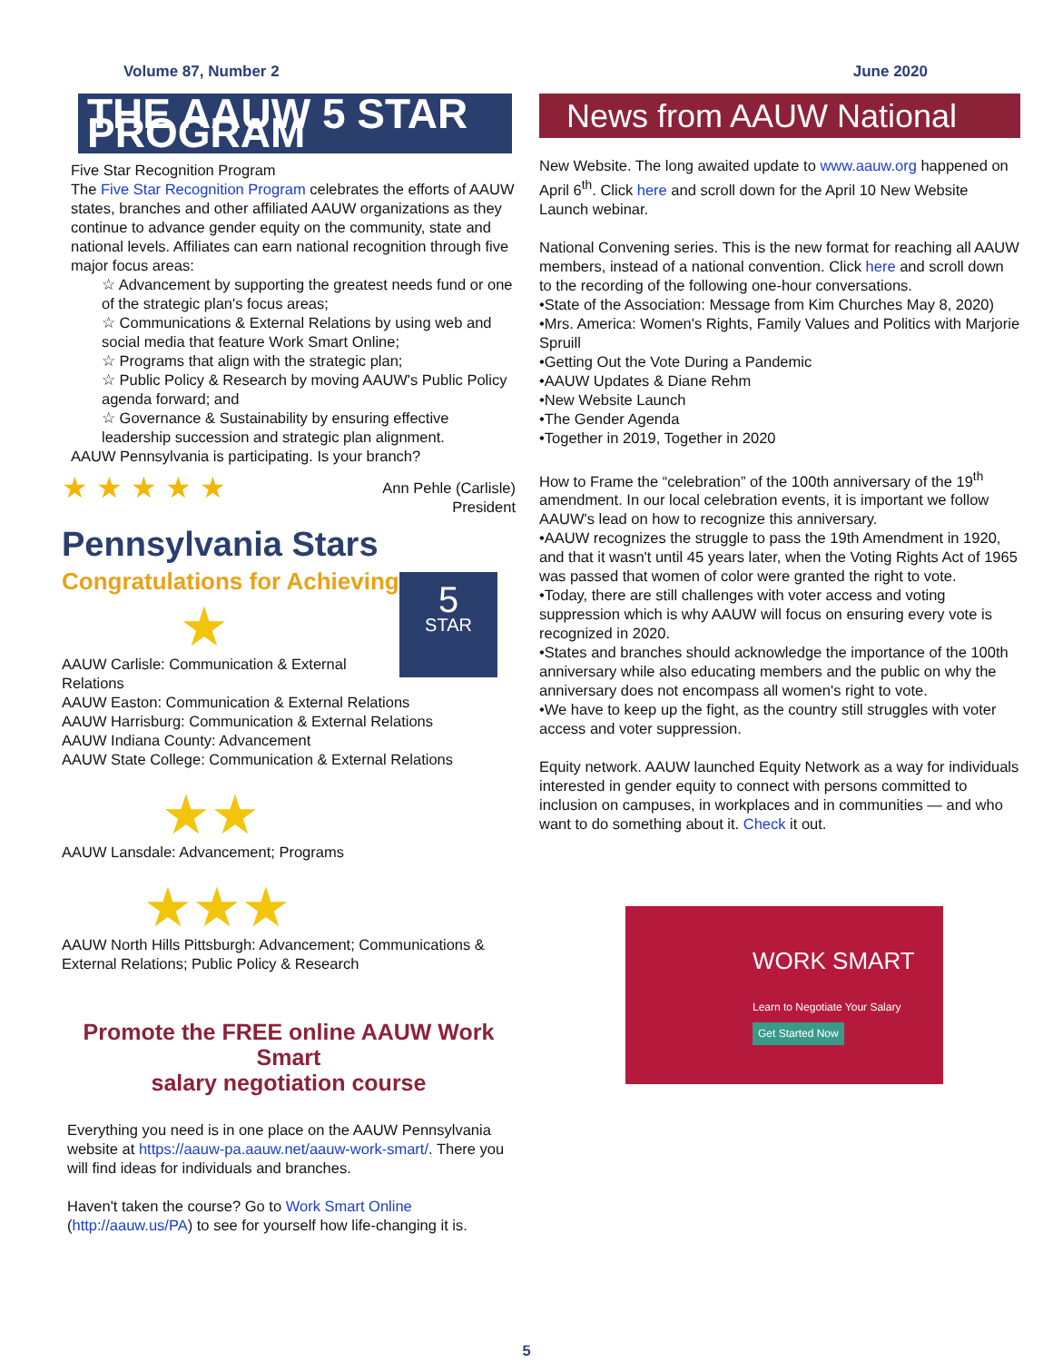Volume 87, Number 2 June 2020
THE AAUW 5 STAR PROGRAM
Five Star Recognition Program
The Five Star Recognition Program celebrates the efforts of AAUW states, branches and other affiliated AAUW organizations as they continue to advance gender equity on the community, state and national levels. Affiliates can earn national recognition through five major focus areas:
☆ Advancement by supporting the greatest needs fund or one of the strategic plan's focus areas;
☆ Communications & External Relations by using web and social media that feature Work Smart Online;
☆ Programs that align with the strategic plan;
☆ Public Policy & Research by moving AAUW's Public Policy agenda forward; and
☆ Governance & Sustainability by ensuring effective leadership succession and strategic plan alignment.
AAUW Pennsylvania is participating. Is your branch?
★ ★ ★ ★ ★ Ann Pehle (Carlisle)
President
Pennsylvania Stars
5
STAR
Congratulations for Achieving
★
AAUW Carlisle: Communication & External Relations
AAUW Easton: Communication & External Relations
AAUW Harrisburg: Communication & External Relations
AAUW Indiana County: Advancement
AAUW State College: Communication & External Relations
★★
AAUW Lansdale: Advancement; Programs
★★★
AAUW North Hills Pittsburgh: Advancement; Communications & External Relations; Public Policy & Research
Promote the FREE online AAUW Work Smart
salary negotiation course
Everything you need is in one place on the AAUW Pennsylvania website at https://aauw-pa.aauw.net/aauw-work-smart/. There you will find ideas for individuals and branches.
Haven't taken the course? Go to Work Smart Online (http://aauw.us/PA) to see for yourself how life-changing it is.
News from AAUW National
New Website. The long awaited update to www.aauw.org happened on April 6<sup>th</sup>. Click here and scroll down for the April 10 New Website Launch webinar.
National Convening series. This is the new format for reaching all AAUW members, instead of a national convention. Click here and scroll down to the recording of the following one-hour conversations.
•State of the Association: Message from Kim Churches May 8, 2020)
•Mrs. America: Women's Rights, Family Values and Politics with Marjorie Spruill
•Getting Out the Vote During a Pandemic
•AAUW Updates & Diane Rehm
•New Website Launch
•The Gender Agenda
•Together in 2019, Together in 2020
How to Frame the “celebration” of the 100th anniversary of the 19<sup>th</sup> amendment. In our local celebration events, it is important we follow AAUW's lead on how to recognize this anniversary.
•AAUW recognizes the struggle to pass the 19th Amendment in 1920, and that it wasn't until 45 years later, when the Voting Rights Act of 1965 was passed that women of color were granted the right to vote.
•Today, there are still challenges with voter access and voting suppression which is why AAUW will focus on ensuring every vote is recognized in 2020.
•States and branches should acknowledge the importance of the 100th anniversary while also educating members and the public on why the anniversary does not encompass all women's right to vote.
•We have to keep up the fight, as the country still struggles with voter access and voter suppression.
Equity network. AAUW launched Equity Network as a way for individuals interested in gender equity to connect with persons committed to inclusion on campuses, in workplaces and in communities — and who want to do something about it. Check it out.
WORK SMART
Learn to Negotiate Your Salary
Get Started Now
5